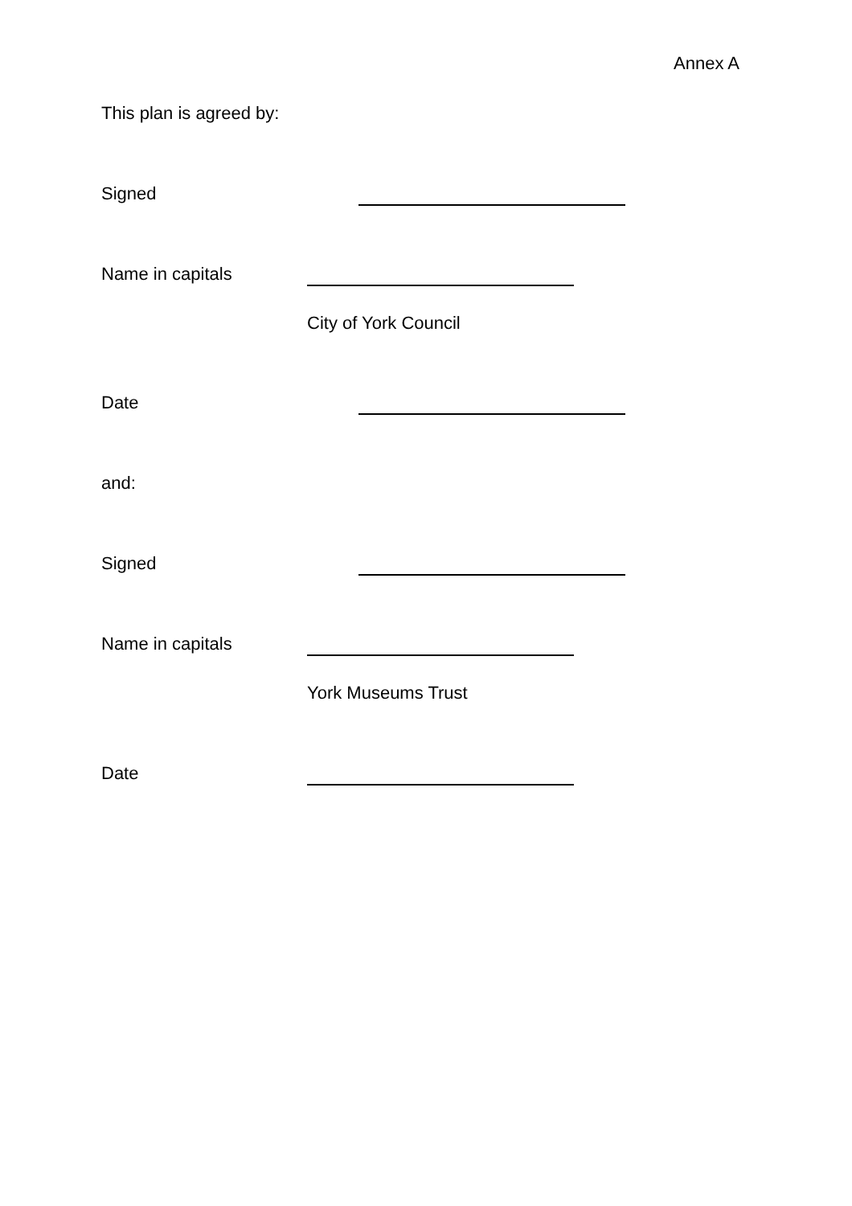Annex A
This plan is agreed by:
Signed
Name in capitals
City of York Council
Date
and:
Signed
Name in capitals
York Museums Trust
Date